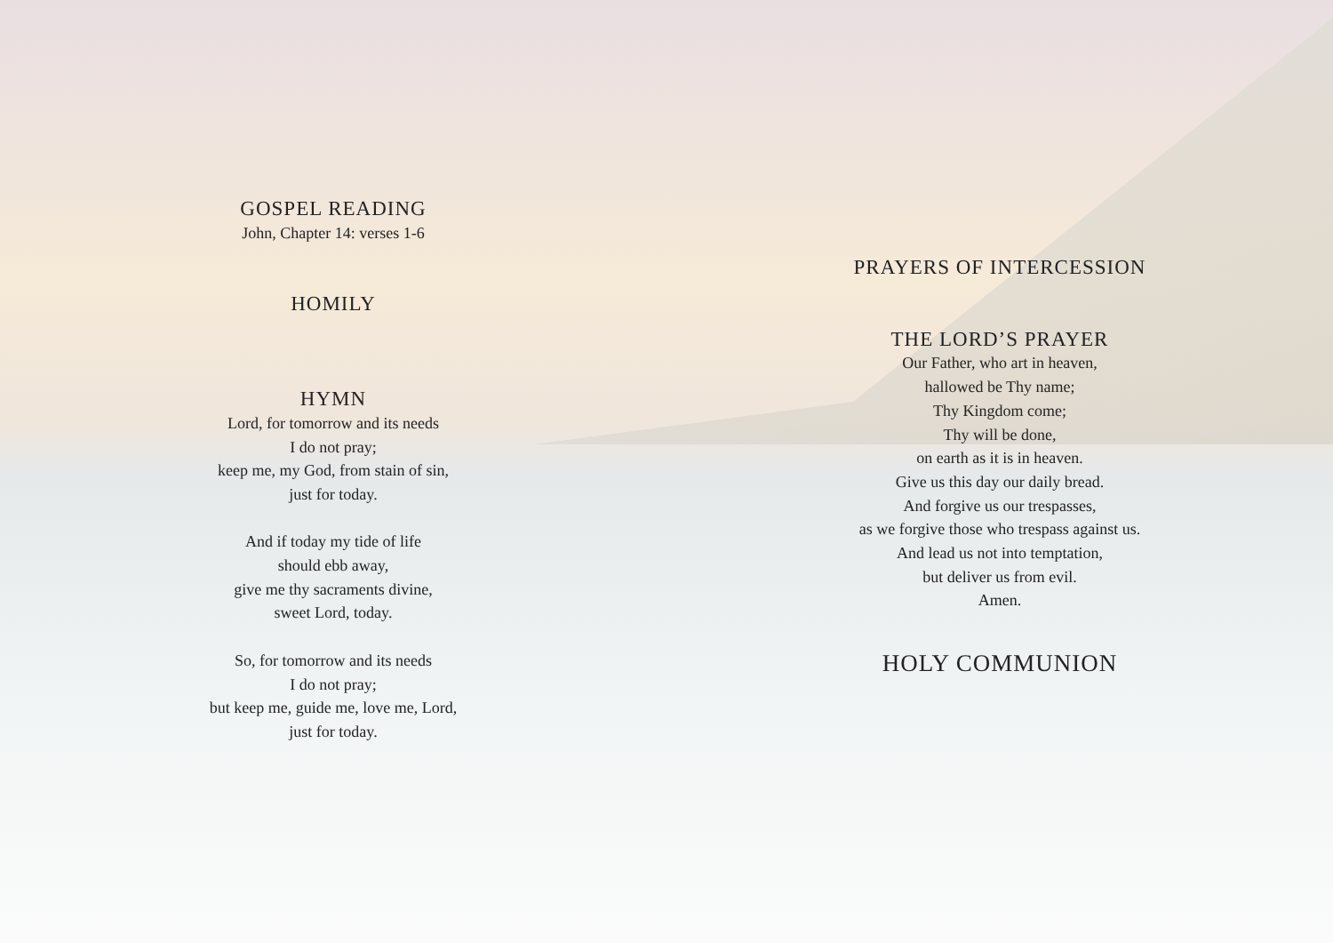GOSPEL READING
John, Chapter 14: verses 1-6
HOMILY
HYMN
Lord, for tomorrow and its needs
I do not pray;
keep me, my God, from stain of sin,
just for today.
And if today my tide of life
should ebb away,
give me thy sacraments divine,
sweet Lord, today.
So, for tomorrow and its needs
I do not pray;
but keep me, guide me, love me, Lord,
just for today.
PRAYERS OF INTERCESSION
THE LORD’S PRAYER
Our Father, who art in heaven,
hallowed be Thy name;
Thy Kingdom come;
Thy will be done,
on earth as it is in heaven.
Give us this day our daily bread.
And forgive us our trespasses,
as we forgive those who trespass against us.
And lead us not into temptation,
but deliver us from evil.
Amen.
HOLY COMMUNION